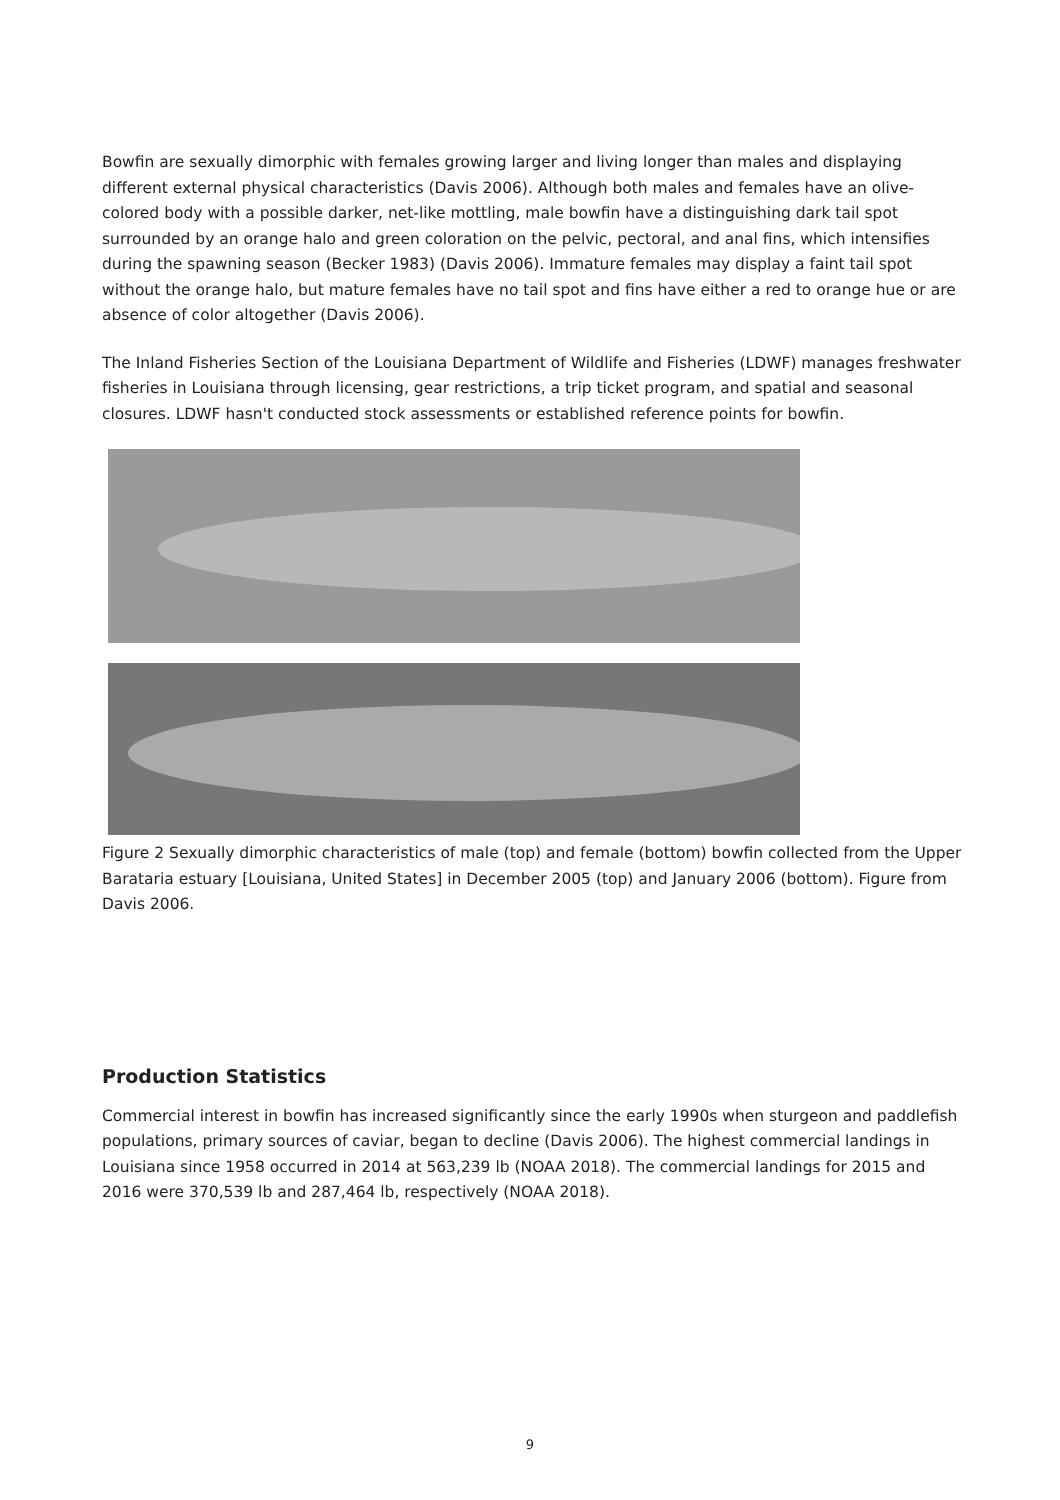Bowfin are sexually dimorphic with females growing larger and living longer than males and displaying different external physical characteristics (Davis 2006). Although both males and females have an olive-colored body with a possible darker, net-like mottling, male bowfin have a distinguishing dark tail spot surrounded by an orange halo and green coloration on the pelvic, pectoral, and anal fins, which intensifies during the spawning season (Becker 1983) (Davis 2006). Immature females may display a faint tail spot without the orange halo, but mature females have no tail spot and fins have either a red to orange hue or are absence of color altogether (Davis 2006).
The Inland Fisheries Section of the Louisiana Department of Wildlife and Fisheries (LDWF) manages freshwater fisheries in Louisiana through licensing, gear restrictions, a trip ticket program, and spatial and seasonal closures. LDWF hasn't conducted stock assessments or established reference points for bowfin.
Figure 2 Sexually dimorphic characteristics of male (top) and female (bottom) bowfin collected from the Upper Barataria estuary [Louisiana, United States] in December 2005 (top) and January 2006 (bottom). Figure from Davis 2006.
Production Statistics
Commercial interest in bowfin has increased significantly since the early 1990s when sturgeon and paddlefish populations, primary sources of caviar, began to decline (Davis 2006). The highest commercial landings in Louisiana since 1958 occurred in 2014 at 563,239 lb (NOAA 2018). The commercial landings for 2015 and 2016 were 370,539 lb and 287,464 lb, respectively (NOAA 2018).
9